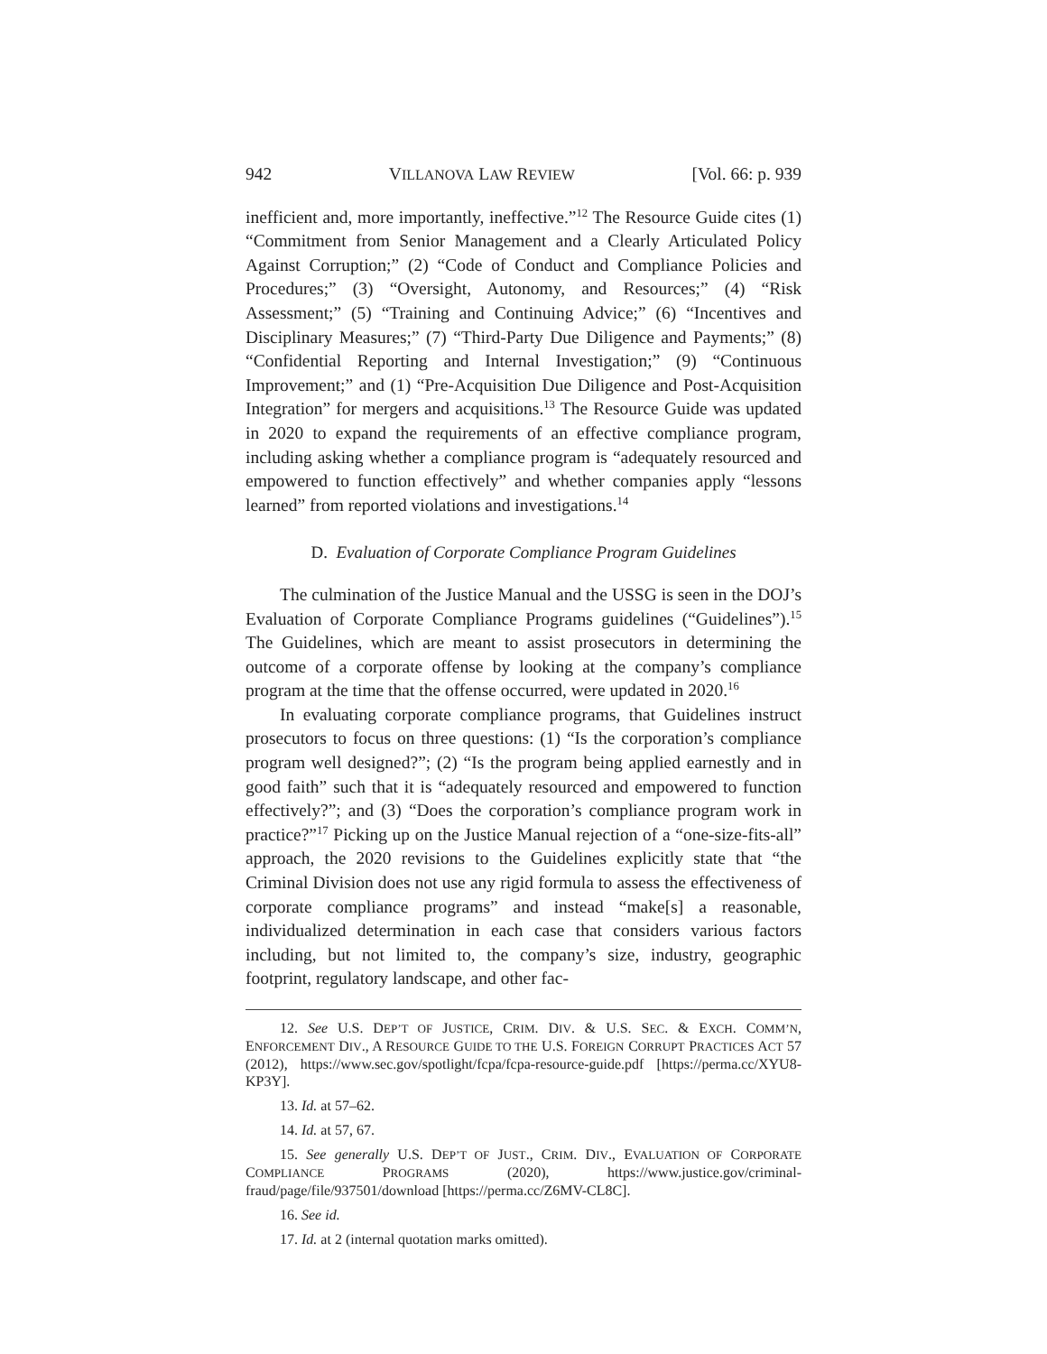942 VILLANOVA LAW REVIEW [Vol. 66: p. 939
inefficient and, more importantly, ineffective.”<sup>12</sup> The Resource Guide cites (1) “Commitment from Senior Management and a Clearly Articulated Policy Against Corruption;” (2) “Code of Conduct and Compliance Policies and Procedures;” (3) “Oversight, Autonomy, and Resources;” (4) “Risk Assessment;” (5) “Training and Continuing Advice;” (6) “Incentives and Disciplinary Measures;” (7) “Third-Party Due Diligence and Payments;” (8) “Confidential Reporting and Internal Investigation;” (9) “Continuous Improvement;” and (1) “Pre-Acquisition Due Diligence and Post-Acquisition Integration” for mergers and acquisitions.<sup>13</sup> The Resource Guide was updated in 2020 to expand the requirements of an effective compliance program, including asking whether a compliance program is “adequately resourced and empowered to function effectively” and whether companies apply “lessons learned” from reported violations and investigations.<sup>14</sup>
D. Evaluation of Corporate Compliance Program Guidelines
The culmination of the Justice Manual and the USSG is seen in the DOJ’s Evaluation of Corporate Compliance Programs guidelines (“Guidelines”).<sup>15</sup> The Guidelines, which are meant to assist prosecutors in determining the outcome of a corporate offense by looking at the company’s compliance program at the time that the offense occurred, were updated in 2020.<sup>16</sup>
In evaluating corporate compliance programs, that Guidelines instruct prosecutors to focus on three questions: (1) “Is the corporation’s compliance program well designed?”; (2) “Is the program being applied earnestly and in good faith” such that it is “adequately resourced and empowered to function effectively?”; and (3) “Does the corporation’s compliance program work in practice?”<sup>17</sup> Picking up on the Justice Manual rejection of a “one-size-fits-all” approach, the 2020 revisions to the Guidelines explicitly state that “the Criminal Division does not use any rigid formula to assess the effectiveness of corporate compliance programs” and instead “make[s] a reasonable, individualized determination in each case that considers various factors including, but not limited to, the company’s size, industry, geographic footprint, regulatory landscape, and other fac-
12. See U.S. DEP’T OF JUSTICE, CRIM. DIV. & U.S. SEC. & EXCH. COMM’N, ENFORCEMENT DIV., A RESOURCE GUIDE TO THE U.S. FOREIGN CORRUPT PRACTICES ACT 57 (2012), https://www.sec.gov/spotlight/fcpa/fcpa-resource-guide.pdf [https://perma.cc/XYU8-KP3Y].
13. Id. at 57–62.
14. Id. at 57, 67.
15. See generally U.S. DEP’T OF JUST., CRIM. DIV., EVALUATION OF CORPORATE COMPLIANCE PROGRAMS (2020), https://www.justice.gov/criminal-fraud/page/file/937501/download [https://perma.cc/Z6MV-CL8C].
16. See id.
17. Id. at 2 (internal quotation marks omitted).